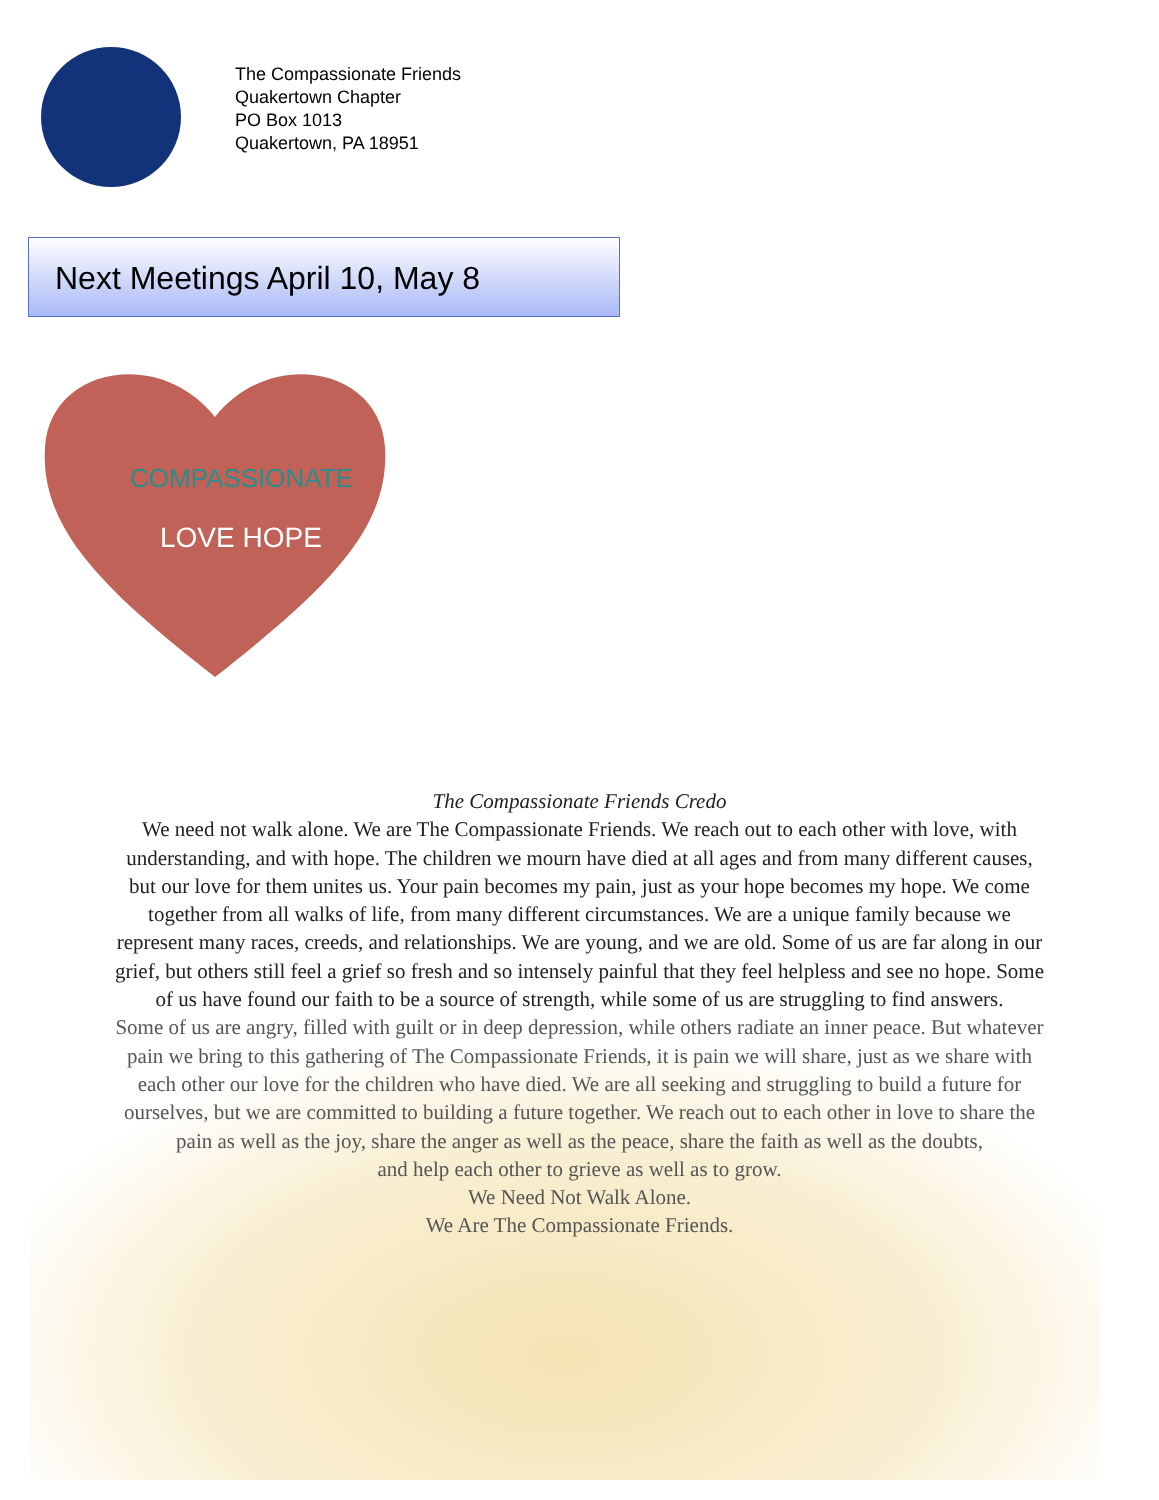The Compassionate Friends
Quakertown Chapter
PO Box 1013
Quakertown, PA 18951
Next Meetings April 10, May 8
COMPASSIONATE
LOVE HOPE
The Compassionate Friends Credo
We need not walk alone. We are The Compassionate Friends. We reach out to each other with love, with understanding, and with hope. The children we mourn have died at all ages and from many different causes, but our love for them unites us. Your pain becomes my pain, just as your hope becomes my hope. We come together from all walks of life, from many different circumstances. We are a unique family because we represent many races, creeds, and relationships. We are young, and we are old. Some of us are far along in our grief, but others still feel a grief so fresh and so intensely painful that they feel helpless and see no hope. Some of us have found our faith to be a source of strength, while some of us are struggling to find answers.
Some of us are angry, filled with guilt or in deep depression, while others radiate an inner peace. But whatever pain we bring to this gathering of The Compassionate Friends, it is pain we will share, just as we share with each other our love for the children who have died. We are all seeking and struggling to build a future for ourselves, but we are committed to building a future together. We reach out to each other in love to share the pain as well as the joy, share the anger as well as the peace, share the faith as well as the doubts,
and help each other to grieve as well as to grow.
We Need Not Walk Alone.
We Are The Compassionate Friends.